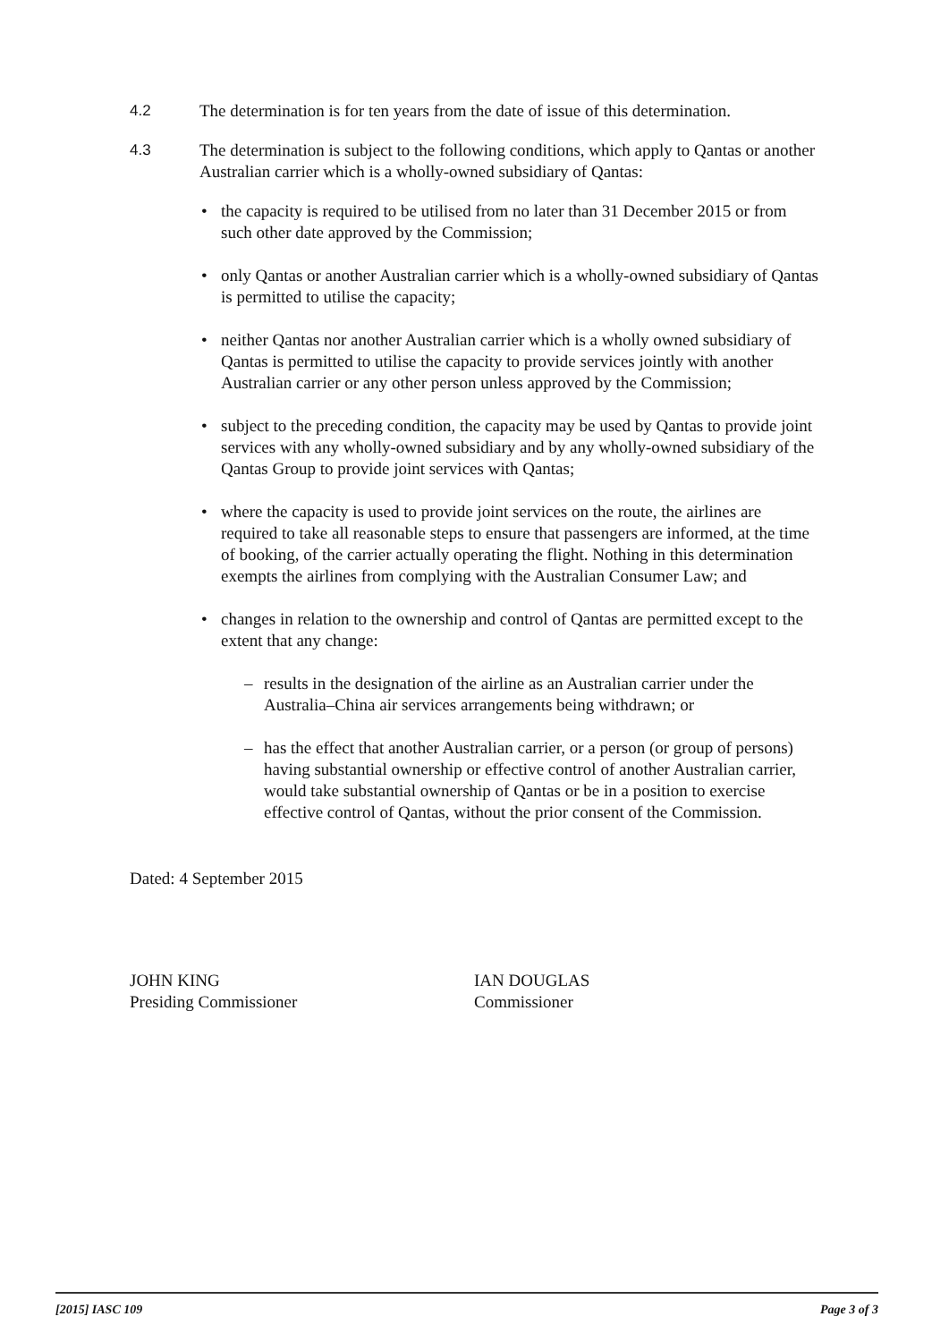4.2 The determination is for ten years from the date of issue of this determination.
4.3 The determination is subject to the following conditions, which apply to Qantas or another Australian carrier which is a wholly-owned subsidiary of Qantas:
• the capacity is required to be utilised from no later than 31 December 2015 or from such other date approved by the Commission;
• only Qantas or another Australian carrier which is a wholly-owned subsidiary of Qantas is permitted to utilise the capacity;
• neither Qantas nor another Australian carrier which is a wholly owned subsidiary of Qantas is permitted to utilise the capacity to provide services jointly with another Australian carrier or any other person unless approved by the Commission;
• subject to the preceding condition, the capacity may be used by Qantas to provide joint services with any wholly-owned subsidiary and by any wholly-owned subsidiary of the Qantas Group to provide joint services with Qantas;
• where the capacity is used to provide joint services on the route, the airlines are required to take all reasonable steps to ensure that passengers are informed, at the time of booking, of the carrier actually operating the flight. Nothing in this determination exempts the airlines from complying with the Australian Consumer Law; and
• changes in relation to the ownership and control of Qantas are permitted except to the extent that any change:
– results in the designation of the airline as an Australian carrier under the Australia–China air services arrangements being withdrawn; or
– has the effect that another Australian carrier, or a person (or group of persons) having substantial ownership or effective control of another Australian carrier, would take substantial ownership of Qantas or be in a position to exercise effective control of Qantas, without the prior consent of the Commission.
Dated: 4 September 2015
JOHN KING
Presiding Commissioner
IAN DOUGLAS
Commissioner
[2015] IASC 109 Page 3 of 3